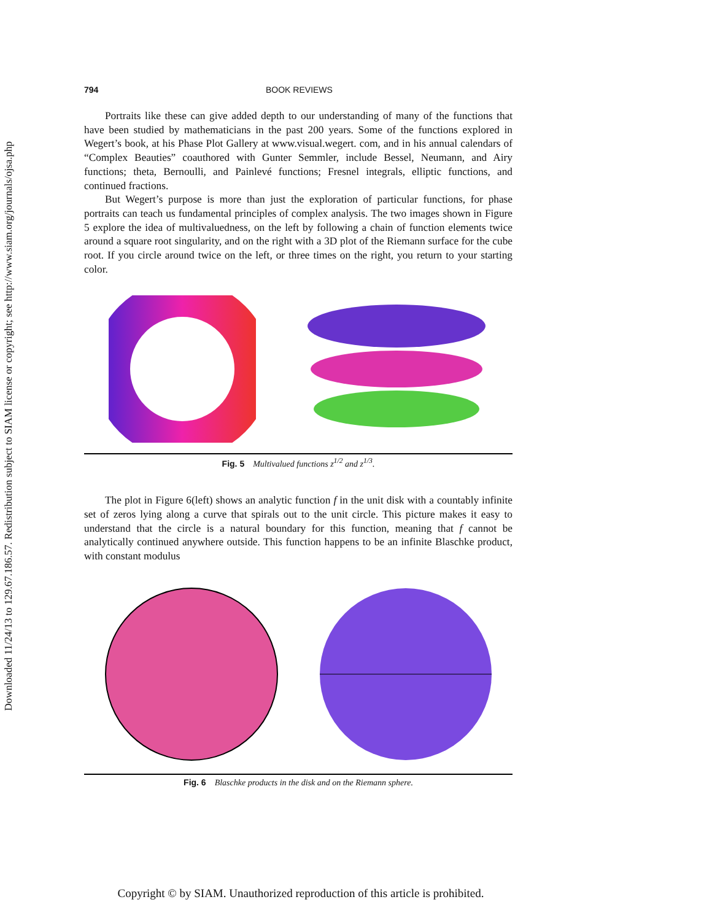Downloaded 11/24/13 to 129.67.186.57. Redistribution subject to SIAM license or copyright; see http://www.siam.org/journals/ojsa.php
794 BOOK REVIEWS
Portraits like these can give added depth to our understanding of many of the functions that have been studied by mathematicians in the past 200 years. Some of the functions explored in Wegert’s book, at his Phase Plot Gallery at www.visual.wegert. com, and in his annual calendars of “Complex Beauties” coauthored with Gunter Semmler, include Bessel, Neumann, and Airy functions; theta, Bernoulli, and Painlevé functions; Fresnel integrals, elliptic functions, and continued fractions.
But Wegert’s purpose is more than just the exploration of particular functions, for phase portraits can teach us fundamental principles of complex analysis. The two images shown in Figure 5 explore the idea of multivaluedness, on the left by following a chain of function elements twice around a square root singularity, and on the right with a 3D plot of the Riemann surface for the cube root. If you circle around twice on the left, or three times on the right, you return to your starting color.
Fig. 5 Multivalued functions z<sup>1/2</sup> and z<sup>1/3</sup>.
The plot in Figure 6(left) shows an analytic function f in the unit disk with a countably infinite set of zeros lying along a curve that spirals out to the unit circle. This picture makes it easy to understand that the circle is a natural boundary for this function, meaning that f cannot be analytically continued anywhere outside. This function happens to be an infinite Blaschke product, with constant modulus
Fig. 6 Blaschke products in the disk and on the Riemann sphere.
Copyright © by SIAM. Unauthorized reproduction of this article is prohibited.